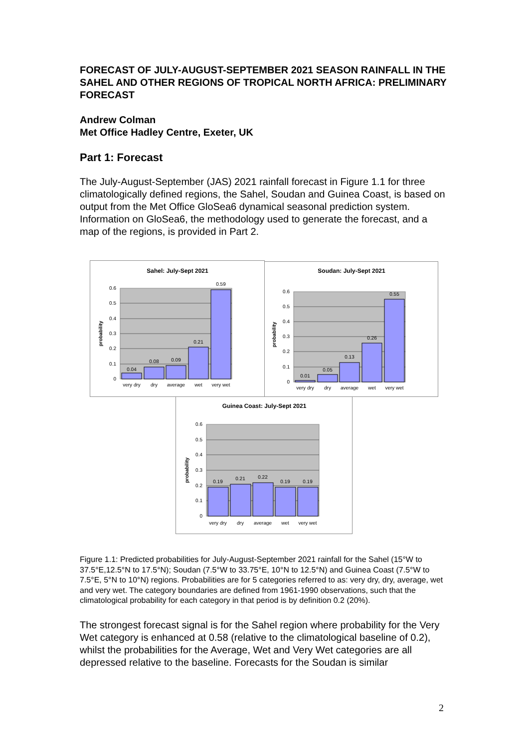FORECAST OF JULY-AUGUST-SEPTEMBER 2021 SEASON RAINFALL IN THE SAHEL AND OTHER REGIONS OF TROPICAL NORTH AFRICA: PRELIMINARY FORECAST
Andrew Colman
Met Office Hadley Centre, Exeter, UK
Part 1: Forecast
The July-August-September (JAS) 2021 rainfall forecast in Figure 1.1 for three climatologically defined regions, the Sahel, Soudan and Guinea Coast, is based on output from the Met Office GloSea6 dynamical seasonal prediction system. Information on GloSea6, the methodology used to generate the forecast, and a map of the regions, is provided in Part 2.
Sahel: July-Sept 2021
0.04
0.08
0.09
0.21
0.59
very dry
dry
average
wet
very wet
0.6
0.5
0.4
0.3
0.2
0.1
0
probability
Soudan: July-Sept 2021
0.01
0.05
0.13
0.26
0.55
very dry
dry
average
wet
very wet
0.6
0.5
0.4
0.3
0.2
0.1
0
probability
Guinea Coast: July-Sept 2021
0.19
0.21
0.22
0.19
0.19
very dry
dry
average
wet
very wet
0.6
0.5
0.4
0.3
0.2
0.1
0
probability
Figure 1.1: Predicted probabilities for July-August-September 2021 rainfall for the Sahel (15°W to 37.5°E,12.5°N to 17.5°N); Soudan (7.5°W to 33.75°E, 10°N to 12.5°N) and Guinea Coast (7.5°W to 7.5°E, 5°N to 10°N) regions. Probabilities are for 5 categories referred to as: very dry, dry, average, wet and very wet. The category boundaries are defined from 1961-1990 observations, such that the climatological probability for each category in that period is by definition 0.2 (20%).
The strongest forecast signal is for the Sahel region where probability for the Very Wet category is enhanced at 0.58 (relative to the climatological baseline of 0.2), whilst the probabilities for the Average, Wet and Very Wet categories are all depressed relative to the baseline. Forecasts for the Soudan is similar
2